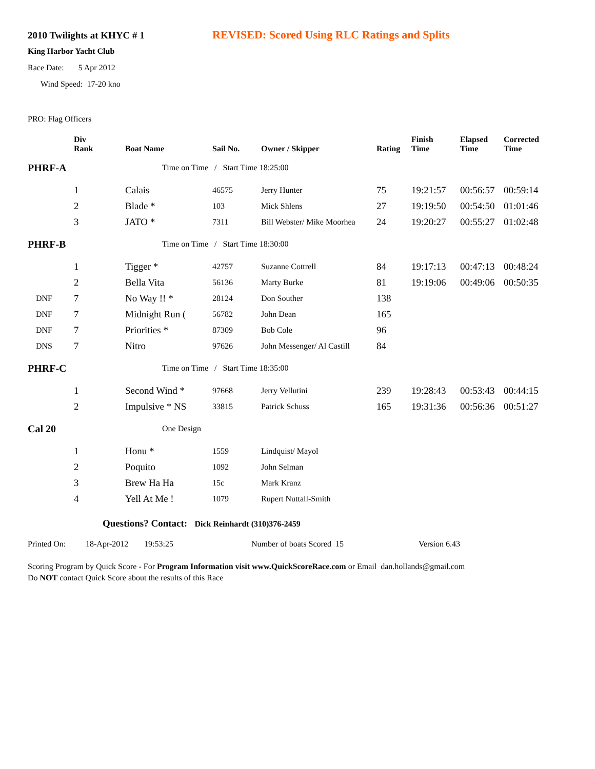2010 Twilights at KHYC # 1 REVISED: Scored Using RLC Ratings and Splits
King Harbor Yacht Club
Race Date: 5 Apr 2012
Wind Speed: 17-20 kno
PRO: Flag Officers
| | Div Rank | Boat Name | Sail No. | Owner / Skipper | Rating | Finish Time | Elapsed Time | Corrected Time |
| --- | --- | --- | --- | --- | --- | --- | --- | --- |
| PHRF-A | | Time on Time / Start Time 18:25:00 | | | | | | |
| | 1 | Calais | 46575 | Jerry Hunter | 75 | 19:21:57 | 00:56:57 | 00:59:14 |
| | 2 | Blade * | 103 | Mick Shlens | 27 | 19:19:50 | 00:54:50 | 01:01:46 |
| | 3 | JATO * | 7311 | Bill Webster/ Mike Moorhea | 24 | 19:20:27 | 00:55:27 | 01:02:48 |
| PHRF-B | | Time on Time / Start Time 18:30:00 | | | | | | |
| | 1 | Tigger * | 42757 | Suzanne Cottrell | 84 | 19:17:13 | 00:47:13 | 00:48:24 |
| | 2 | Bella Vita | 56136 | Marty Burke | 81 | 19:19:06 | 00:49:06 | 00:50:35 |
| DNF | 7 | No Way !! * | 28124 | Don Souther | 138 | | | |
| DNF | 7 | Midnight Run ( | 56782 | John Dean | 165 | | | |
| DNF | 7 | Priorities * | 87309 | Bob Cole | 96 | | | |
| DNS | 7 | Nitro | 97626 | John Messenger/ Al Castill | 84 | | | |
| PHRF-C | | Time on Time / Start Time 18:35:00 | | | | | | |
| | 1 | Second Wind * | 97668 | Jerry Vellutini | 239 | 19:28:43 | 00:53:43 | 00:44:15 |
| | 2 | Impulsive * NS | 33815 | Patrick Schuss | 165 | 19:31:36 | 00:56:36 | 00:51:27 |
| Cal 20 | | One Design | | | | | | |
| | 1 | Honu * | 1559 | Lindquist/ Mayol | | | | |
| | 2 | Poquito | 1092 | John Selman | | | | |
| | 3 | Brew Ha Ha | 15c | Mark Kranz | | | | |
| | 4 | Yell At Me ! | 1079 | Rupert Nuttall-Smith | | | | |
Questions? Contact: Dick Reinhardt (310)376-2459
Printed On: 18-Apr-2012 19:53:25 Number of boats Scored 15 Version 6.43
Scoring Program by Quick Score - For Program Information visit www.QuickScoreRace.com or Email dan.hollands@gmail.com
Do NOT contact Quick Score about the results of this Race